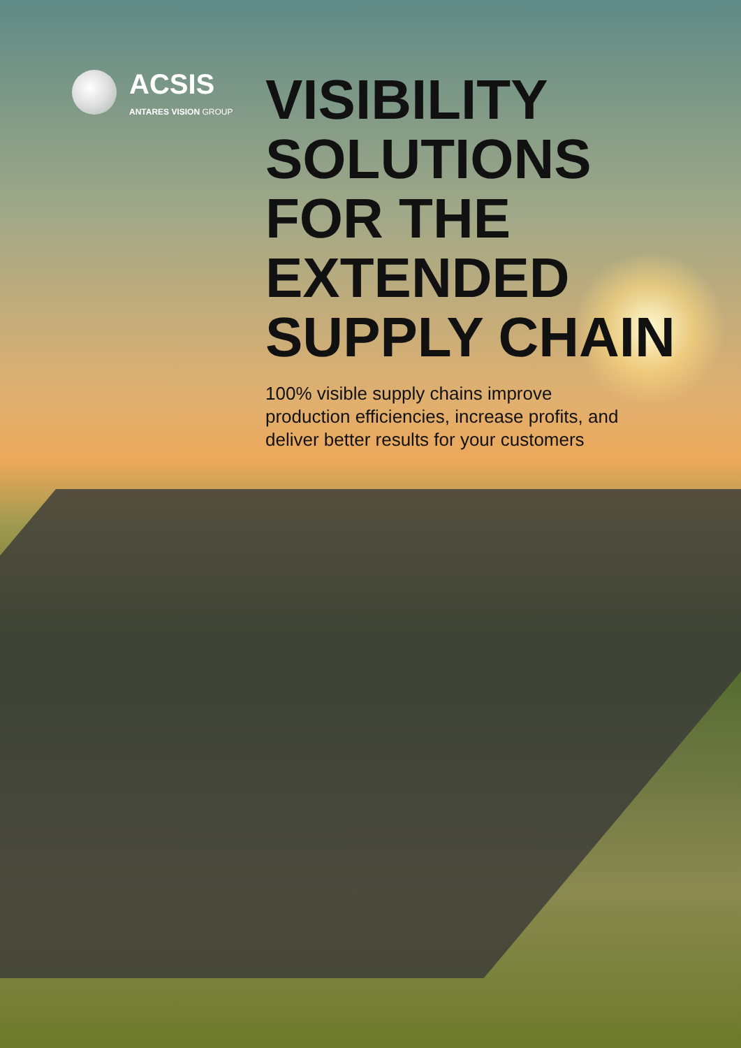ACSIS
ANTARES VISION GROUP
VISIBILITY
SOLUTIONS
FOR THE
EXTENDED
SUPPLY CHAIN
100% visible supply chains improve
production efficiencies, increase profits, and
deliver better results for your customers